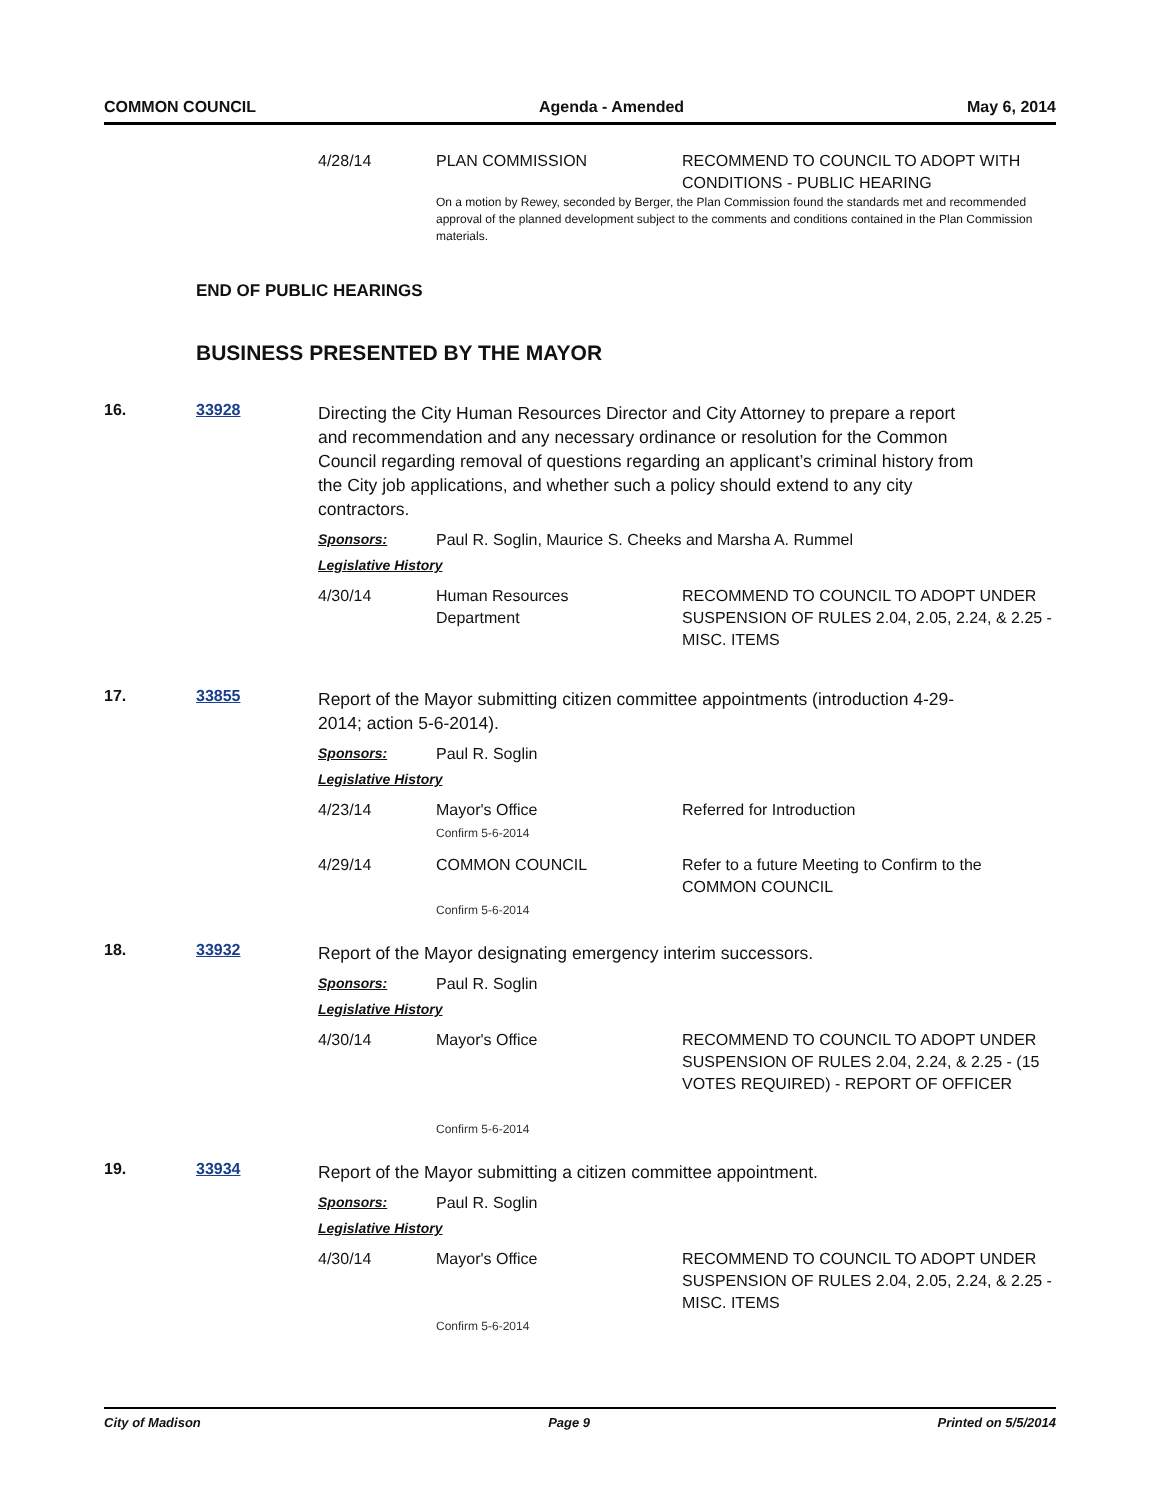COMMON COUNCIL Agenda - Amended May 6, 2014
4/28/14 PLAN COMMISSION RECOMMEND TO COUNCIL TO ADOPT WITH CONDITIONS - PUBLIC HEARING
On a motion by Rewey, seconded by Berger, the Plan Commission found the standards met and recommended approval of the planned development subject to the comments and conditions contained in the Plan Commission materials.
END OF PUBLIC HEARINGS
BUSINESS PRESENTED BY THE MAYOR
16. 33928
Directing the City Human Resources Director and City Attorney to prepare a report and recommendation and any necessary ordinance or resolution for the Common Council regarding removal of questions regarding an applicant’s criminal history from the City job applications, and whether such a policy should extend to any city contractors.
Sponsors: Paul R. Soglin, Maurice S. Cheeks and Marsha A. Rummel
Legislative History
4/30/14 Human Resources
Department
RECOMMEND TO COUNCIL TO ADOPT UNDER SUSPENSION OF RULES 2.04, 2.05, 2.24, & 2.25 - MISC. ITEMS
17. 33855
Report of the Mayor submitting citizen committee appointments (introduction 4-29-2014; action 5-6-2014).
Sponsors: Paul R. Soglin
Legislative History
4/23/14 Mayor's Office
Confirm 5-6-2014
Referred for Introduction
4/29/14 COMMON COUNCIL
Confirm 5-6-2014
Refer to a future Meeting to Confirm to the COMMON COUNCIL
18. 33932
Report of the Mayor designating emergency interim successors.
Sponsors: Paul R. Soglin
Legislative History
4/30/14 Mayor's Office
Confirm 5-6-2014
RECOMMEND TO COUNCIL TO ADOPT UNDER SUSPENSION OF RULES 2.04, 2.24, & 2.25 - (15 VOTES REQUIRED) - REPORT OF OFFICER
19. 33934
Report of the Mayor submitting a citizen committee appointment.
Sponsors: Paul R. Soglin
Legislative History
4/30/14 Mayor's Office
Confirm 5-6-2014
RECOMMEND TO COUNCIL TO ADOPT UNDER SUSPENSION OF RULES 2.04, 2.05, 2.24, & 2.25 - MISC. ITEMS
City of Madison Page 9 Printed on 5/5/2014